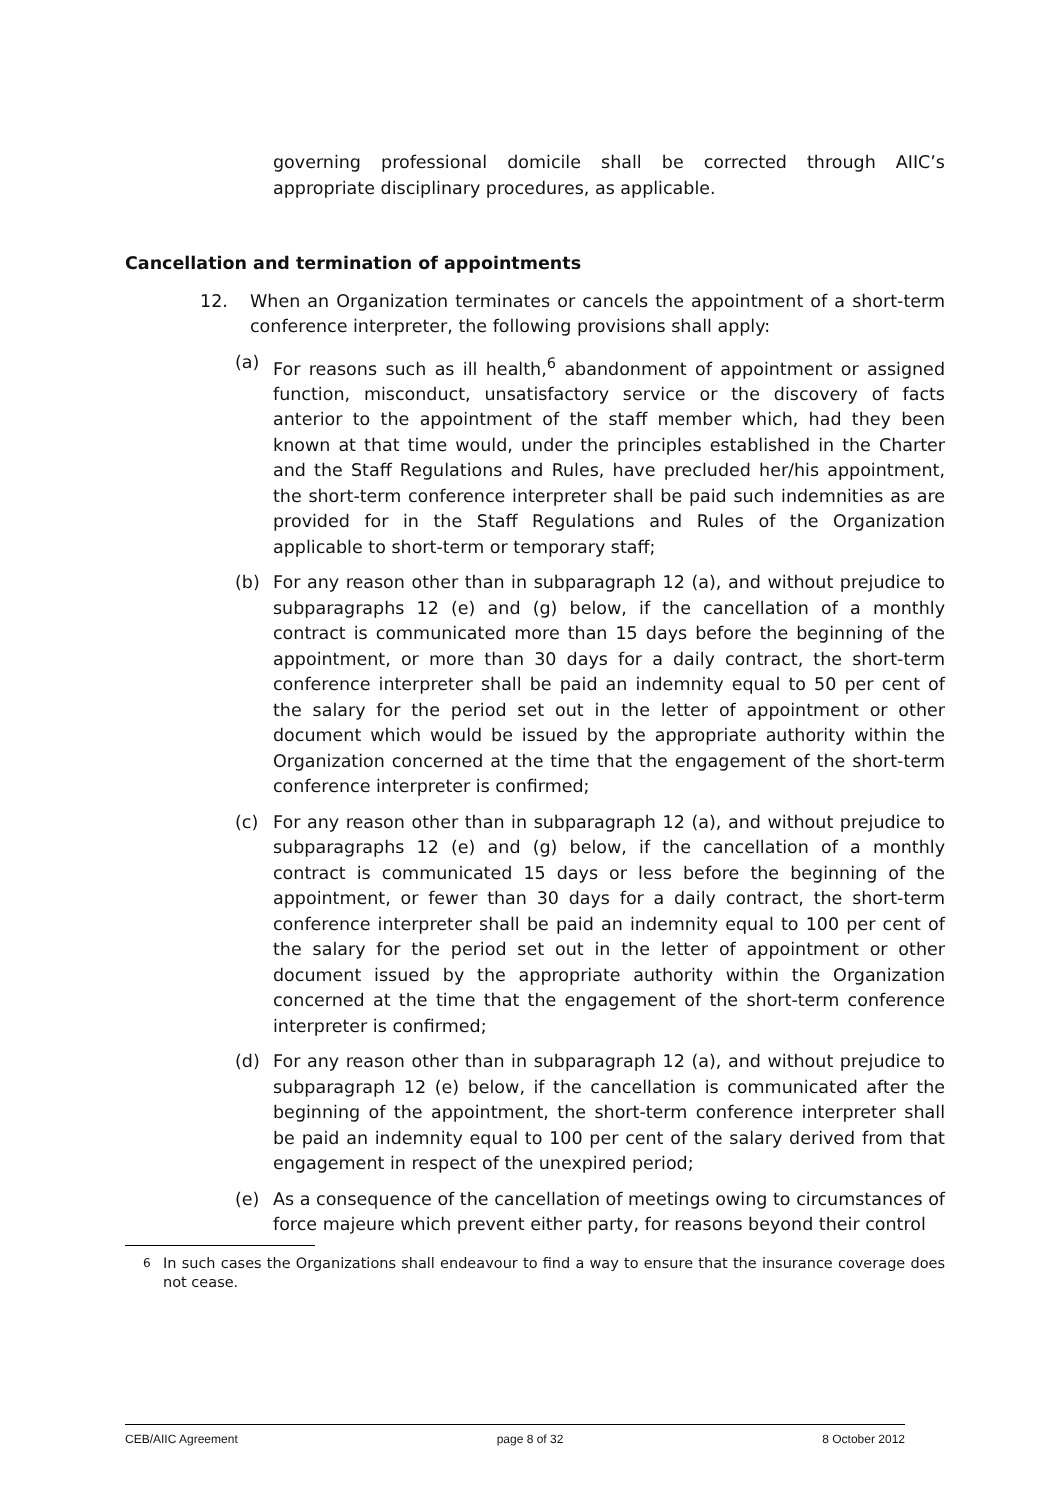governing professional domicile shall be corrected through AIIC’s appropriate disciplinary procedures, as applicable.
Cancellation and termination of appointments
12. When an Organization terminates or cancels the appointment of a short-term conference interpreter, the following provisions shall apply:
(a) For reasons such as ill health,<sup>6</sup> abandonment of appointment or assigned function, misconduct, unsatisfactory service or the discovery of facts anterior to the appointment of the staff member which, had they been known at that time would, under the principles established in the Charter and the Staff Regulations and Rules, have precluded her/his appointment, the short-term conference interpreter shall be paid such indemnities as are provided for in the Staff Regulations and Rules of the Organization applicable to short-term or temporary staff;
(b) For any reason other than in subparagraph 12 (a), and without prejudice to subparagraphs 12 (e) and (g) below, if the cancellation of a monthly contract is communicated more than 15 days before the beginning of the appointment, or more than 30 days for a daily contract, the short-term conference interpreter shall be paid an indemnity equal to 50 per cent of the salary for the period set out in the letter of appointment or other document which would be issued by the appropriate authority within the Organization concerned at the time that the engagement of the short-term conference interpreter is confirmed;
(c) For any reason other than in subparagraph 12 (a), and without prejudice to subparagraphs 12 (e) and (g) below, if the cancellation of a monthly contract is communicated 15 days or less before the beginning of the appointment, or fewer than 30 days for a daily contract, the short-term conference interpreter shall be paid an indemnity equal to 100 per cent of the salary for the period set out in the letter of appointment or other document issued by the appropriate authority within the Organization concerned at the time that the engagement of the short-term conference interpreter is confirmed;
(d) For any reason other than in subparagraph 12 (a), and without prejudice to subparagraph 12 (e) below, if the cancellation is communicated after the beginning of the appointment, the short-term conference interpreter shall be paid an indemnity equal to 100 per cent of the salary derived from that engagement in respect of the unexpired period;
(e) As a consequence of the cancellation of meetings owing to circumstances of force majeure which prevent either party, for reasons beyond their control
<sup>6</sup> In such cases the Organizations shall endeavour to find a way to ensure that the insurance coverage does not cease.
CEB/AIIC Agreement page 8 of 32 8 October 2012